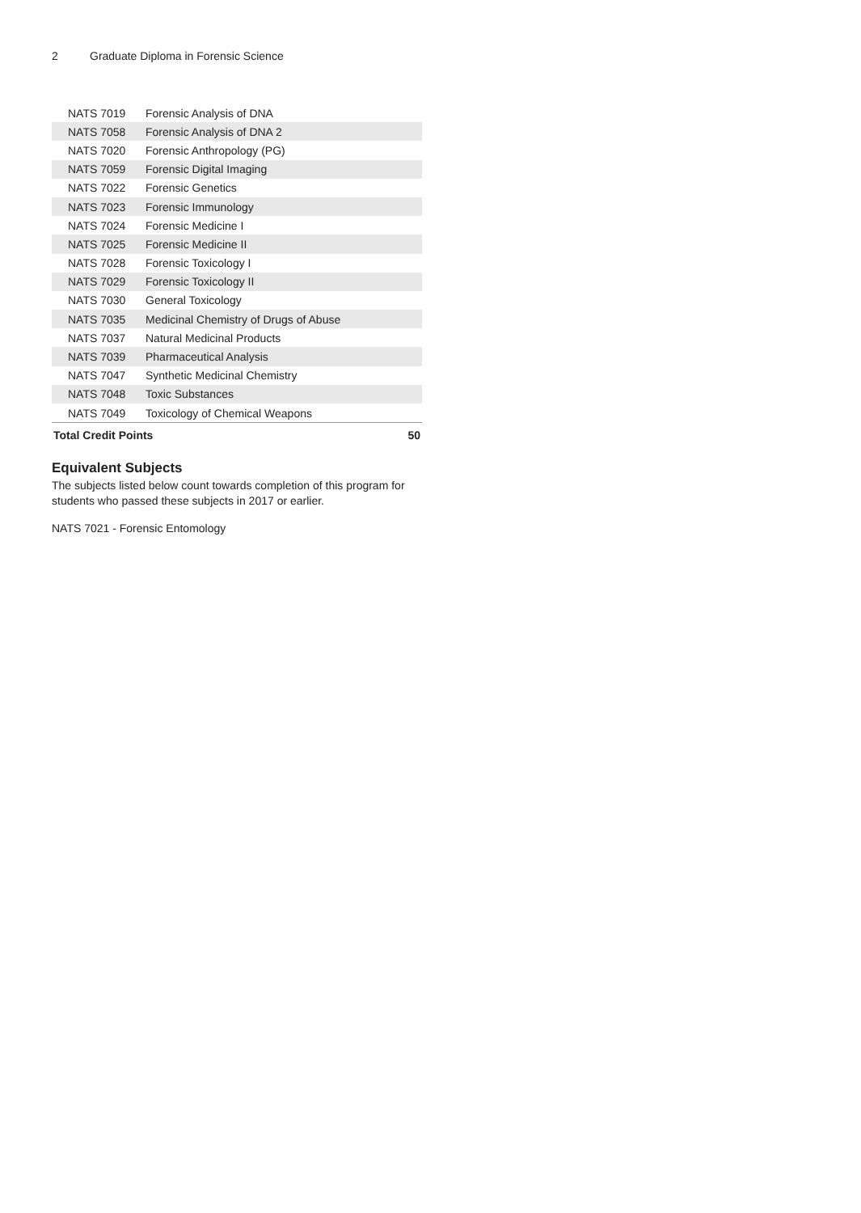2 Graduate Diploma in Forensic Science
| NATS 7019 | Forensic Analysis of DNA | |
| NATS 7058 | Forensic Analysis of DNA 2 | |
| NATS 7020 | Forensic Anthropology (PG) | |
| NATS 7059 | Forensic Digital Imaging | |
| NATS 7022 | Forensic Genetics | |
| NATS 7023 | Forensic Immunology | |
| NATS 7024 | Forensic Medicine I | |
| NATS 7025 | Forensic Medicine II | |
| NATS 7028 | Forensic Toxicology I | |
| NATS 7029 | Forensic Toxicology II | |
| NATS 7030 | General Toxicology | |
| NATS 7035 | Medicinal Chemistry of Drugs of Abuse | |
| NATS 7037 | Natural Medicinal Products | |
| NATS 7039 | Pharmaceutical Analysis | |
| NATS 7047 | Synthetic Medicinal Chemistry | |
| NATS 7048 | Toxic Substances | |
| NATS 7049 | Toxicology of Chemical Weapons | |
| Total Credit Points | | 50 |
Equivalent Subjects
The subjects listed below count towards completion of this program for students who passed these subjects in 2017 or earlier.
NATS 7021 - Forensic Entomology